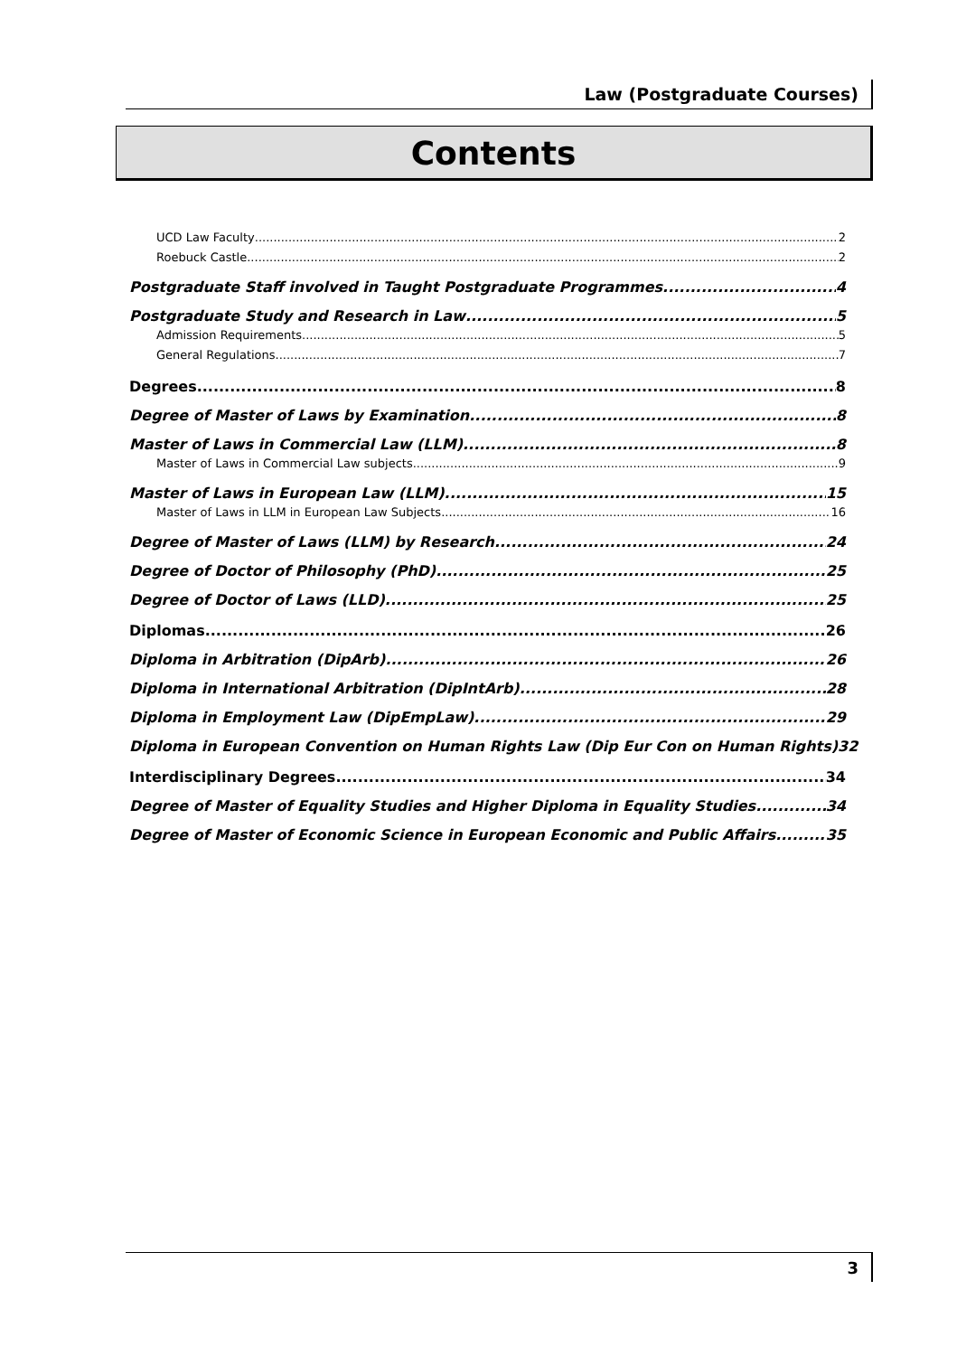Law (Postgraduate Courses)
Contents
UCD Law Faculty 2
Roebuck Castle 2
Postgraduate Staff involved in Taught Postgraduate Programmes 4
Postgraduate Study and Research in Law 5
Admission Requirements 5
General Regulations 7
Degrees 8
Degree of Master of Laws by Examination 8
Master of Laws in Commercial Law (LLM) 8
Master of Laws in Commercial Law subjects 9
Master of Laws in European Law (LLM) 15
Master of Laws in LLM in European Law Subjects 16
Degree of Master of Laws (LLM) by Research 24
Degree of Doctor of Philosophy (PhD) 25
Degree of Doctor of Laws (LLD) 25
Diplomas 26
Diploma in Arbitration (DipArb) 26
Diploma in International Arbitration (DipIntArb) 28
Diploma in Employment Law (DipEmpLaw) 29
Diploma in European Convention on Human Rights Law (Dip Eur Con on Human Rights) 32
Interdisciplinary Degrees 34
Degree of Master of Equality Studies and Higher Diploma in Equality Studies 34
Degree of Master of Economic Science in European Economic and Public Affairs 35
3